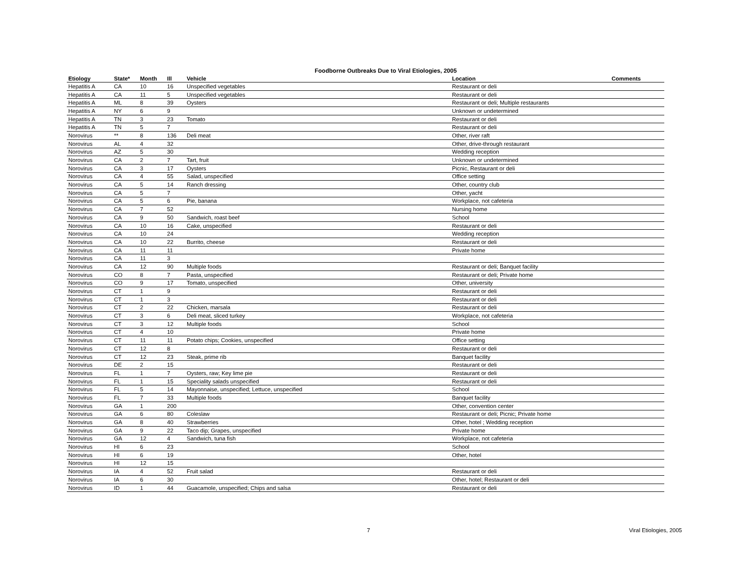Foodborne Outbreaks Due to Viral Etiologies, 2005
| Etiology | State* | Month | Ill | Vehicle | Location | Comments |
| --- | --- | --- | --- | --- | --- | --- |
| Hepatitis A | CA | 10 | 16 | Unspecified vegetables | Restaurant or deli | |
| Hepatitis A | CA | 11 | 5 | Unspecified vegetables | Restaurant or deli | |
| Hepatitis A | ML | 8 | 39 | Oysters | Restaurant or deli; Multiple restaurants | |
| Hepatitis A | NY | 6 | 9 | | Unknown or undetermined | |
| Hepatitis A | TN | 3 | 23 | Tomato | Restaurant or deli | |
| Hepatitis A | TN | 5 | 7 | | Restaurant or deli | |
| Norovirus | ** | 8 | 136 | Deli meat | Other, river raft | |
| Norovirus | AL | 4 | 32 | | Other, drive-through restaurant | |
| Norovirus | AZ | 5 | 30 | | Wedding reception | |
| Norovirus | CA | 2 | 7 | Tart, fruit | Unknown or undetermined | |
| Norovirus | CA | 3 | 17 | Oysters | Picnic, Restaurant or deli | |
| Norovirus | CA | 4 | 55 | Salad, unspecified | Office setting | |
| Norovirus | CA | 5 | 14 | Ranch dressing | Other, country club | |
| Norovirus | CA | 5 | 7 | | Other, yacht | |
| Norovirus | CA | 5 | 6 | Pie, banana | Workplace, not cafeteria | |
| Norovirus | CA | 7 | 52 | | Nursing home | |
| Norovirus | CA | 9 | 50 | Sandwich, roast beef | School | |
| Norovirus | CA | 10 | 16 | Cake, unspecified | Restaurant or deli | |
| Norovirus | CA | 10 | 24 | | Wedding reception | |
| Norovirus | CA | 10 | 22 | Burrito, cheese | Restaurant or deli | |
| Norovirus | CA | 11 | 11 | | Private home | |
| Norovirus | CA | 11 | 3 | | | |
| Norovirus | CA | 12 | 90 | Multiple foods | Restaurant or deli; Banquet facility | |
| Norovirus | CO | 8 | 7 | Pasta, unspecified | Restaurant or deli; Private home | |
| Norovirus | CO | 9 | 17 | Tomato, unspecified | Other, university | |
| Norovirus | CT | 1 | 9 | | Restaurant or deli | |
| Norovirus | CT | 1 | 3 | | Restaurant or deli | |
| Norovirus | CT | 2 | 22 | Chicken, marsala | Restaurant or deli | |
| Norovirus | CT | 3 | 6 | Deli meat, sliced turkey | Workplace, not cafeteria | |
| Norovirus | CT | 3 | 12 | Multiple foods | School | |
| Norovirus | CT | 4 | 10 | | Private home | |
| Norovirus | CT | 11 | 11 | Potato chips; Cookies, unspecified | Office setting | |
| Norovirus | CT | 12 | 8 | | Restaurant or deli | |
| Norovirus | CT | 12 | 23 | Steak, prime rib | Banquet facility | |
| Norovirus | DE | 2 | 15 | | Restaurant or deli | |
| Norovirus | FL | 1 | 7 | Oysters, raw; Key lime pie | Restaurant or deli | |
| Norovirus | FL | 1 | 15 | Speciality salads unspecified | Restaurant or deli | |
| Norovirus | FL | 5 | 14 | Mayonnaise, unspecified; Lettuce, unspecified | School | |
| Norovirus | FL | 7 | 33 | Multiple foods | Banquet facility | |
| Norovirus | GA | 1 | 200 | | Other, convention center | |
| Norovirus | GA | 6 | 80 | Coleslaw | Restaurant or deli; Picnic; Private home | |
| Norovirus | GA | 8 | 40 | Strawberries | Other, hotel ; Wedding reception | |
| Norovirus | GA | 9 | 22 | Taco dip; Grapes, unspecified | Private home | |
| Norovirus | GA | 12 | 4 | Sandwich, tuna fish | Workplace, not cafeteria | |
| Norovirus | HI | 6 | 23 | | School | |
| Norovirus | HI | 6 | 19 | | Other, hotel | |
| Norovirus | HI | 12 | 15 | | | |
| Norovirus | IA | 4 | 52 | Fruit salad | Restaurant or deli | |
| Norovirus | IA | 6 | 30 | | Other, hotel; Restaurant or deli | |
| Norovirus | ID | 1 | 44 | Guacamole, unspecified; Chips and salsa | Restaurant or deli | |
7
Viral Etiologies, 2005